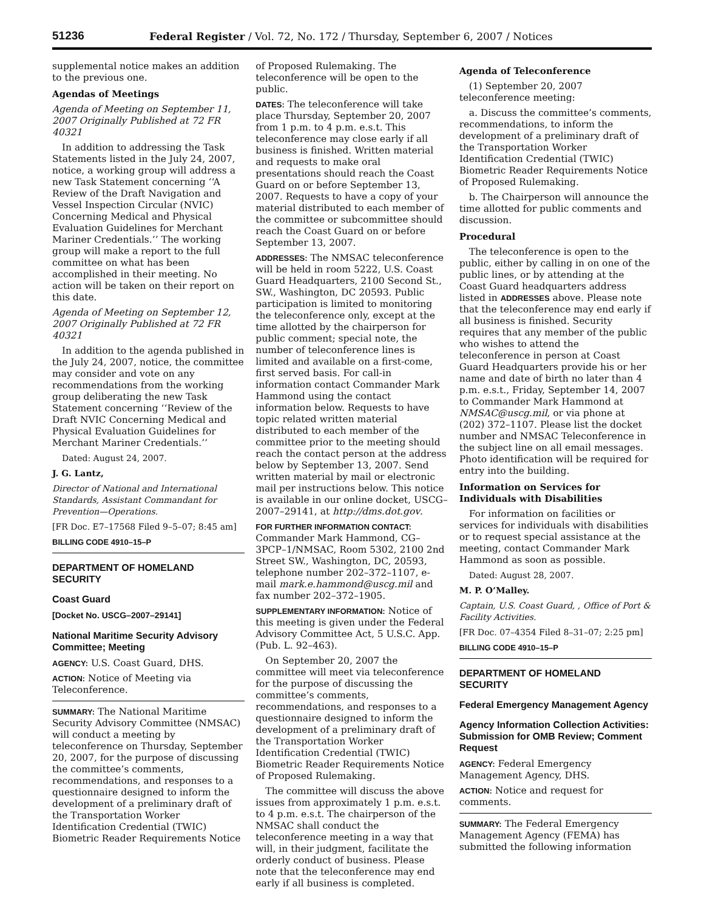51236 Federal Register / Vol. 72, No. 172 / Thursday, September 6, 2007 / Notices
supplemental notice makes an addition to the previous one.
Agendas of Meetings
Agenda of Meeting on September 11, 2007 Originally Published at 72 FR 40321
In addition to addressing the Task Statements listed in the July 24, 2007, notice, a working group will address a new Task Statement concerning ‘‘A Review of the Draft Navigation and Vessel Inspection Circular (NVIC) Concerning Medical and Physical Evaluation Guidelines for Merchant Mariner Credentials.’’ The working group will make a report to the full committee on what has been accomplished in their meeting. No action will be taken on their report on this date.
Agenda of Meeting on September 12, 2007 Originally Published at 72 FR 40321
In addition to the agenda published in the July 24, 2007, notice, the committee may consider and vote on any recommendations from the working group deliberating the new Task Statement concerning ‘‘Review of the Draft NVIC Concerning Medical and Physical Evaluation Guidelines for Merchant Mariner Credentials.’’
Dated: August 24, 2007.
J. G. Lantz,
Director of National and International Standards, Assistant Commandant for Prevention—Operations.
[FR Doc. E7–17568 Filed 9–5–07; 8:45 am]
BILLING CODE 4910–15–P
DEPARTMENT OF HOMELAND SECURITY
Coast Guard
[Docket No. USCG–2007–29141]
National Maritime Security Advisory Committee; Meeting
AGENCY: U.S. Coast Guard, DHS.
ACTION: Notice of Meeting via Teleconference.
SUMMARY: The National Maritime Security Advisory Committee (NMSAC) will conduct a meeting by teleconference on Thursday, September 20, 2007, for the purpose of discussing the committee’s comments, recommendations, and responses to a questionnaire designed to inform the development of a preliminary draft of the Transportation Worker Identification Credential (TWIC) Biometric Reader Requirements Notice
of Proposed Rulemaking. The teleconference will be open to the public.
DATES: The teleconference will take place Thursday, September 20, 2007 from 1 p.m. to 4 p.m. e.s.t. This teleconference may close early if all business is finished. Written material and requests to make oral presentations should reach the Coast Guard on or before September 13, 2007. Requests to have a copy of your material distributed to each member of the committee or subcommittee should reach the Coast Guard on or before September 13, 2007.
ADDRESSES: The NMSAC teleconference will be held in room 5222, U.S. Coast Guard Headquarters, 2100 Second St., SW., Washington, DC 20593. Public participation is limited to monitoring the teleconference only, except at the time allotted by the chairperson for public comment; special note, the number of teleconference lines is limited and available on a first-come, first served basis. For call-in information contact Commander Mark Hammond using the contact information below. Requests to have topic related written material distributed to each member of the committee prior to the meeting should reach the contact person at the address below by September 13, 2007. Send written material by mail or electronic mail per instructions below. This notice is available in our online docket, USCG–2007–29141, at http://dms.dot.gov.
FOR FURTHER INFORMATION CONTACT: Commander Mark Hammond, CG–3PCP–1/NMSAC, Room 5302, 2100 2nd Street SW., Washington, DC, 20593, telephone number 202–372–1107, e-mail mark.e.hammond@uscg.mil and fax number 202–372–1905.
SUPPLEMENTARY INFORMATION: Notice of this meeting is given under the Federal Advisory Committee Act, 5 U.S.C. App. (Pub. L. 92–463).
On September 20, 2007 the committee will meet via teleconference for the purpose of discussing the committee’s comments, recommendations, and responses to a questionnaire designed to inform the development of a preliminary draft of the Transportation Worker Identification Credential (TWIC) Biometric Reader Requirements Notice of Proposed Rulemaking.
The committee will discuss the above issues from approximately 1 p.m. e.s.t. to 4 p.m. e.s.t. The chairperson of the NMSAC shall conduct the teleconference meeting in a way that will, in their judgment, facilitate the orderly conduct of business. Please note that the teleconference may end early if all business is completed.
Agenda of Teleconference
(1) September 20, 2007 teleconference meeting:
a. Discuss the committee’s comments, recommendations, to inform the development of a preliminary draft of the Transportation Worker Identification Credential (TWIC) Biometric Reader Requirements Notice of Proposed Rulemaking.
b. The Chairperson will announce the time allotted for public comments and discussion.
Procedural
The teleconference is open to the public, either by calling in on one of the public lines, or by attending at the Coast Guard headquarters address listed in ADDRESSES above. Please note that the teleconference may end early if all business is finished. Security requires that any member of the public who wishes to attend the teleconference in person at Coast Guard Headquarters provide his or her name and date of birth no later than 4 p.m. e.s.t., Friday, September 14, 2007 to Commander Mark Hammond at NMSAC@uscg.mil, or via phone at (202) 372–1107. Please list the docket number and NMSAC Teleconference in the subject line on all email messages. Photo identification will be required for entry into the building.
Information on Services for Individuals with Disabilities
For information on facilities or services for individuals with disabilities or to request special assistance at the meeting, contact Commander Mark Hammond as soon as possible.
Dated: August 28, 2007.
M. P. O’Malley.
Captain, U.S. Coast Guard, , Office of Port & Facility Activities.
[FR Doc. 07–4354 Filed 8–31–07; 2:25 pm]
BILLING CODE 4910–15–P
DEPARTMENT OF HOMELAND SECURITY
Federal Emergency Management Agency
Agency Information Collection Activities: Submission for OMB Review; Comment Request
AGENCY: Federal Emergency Management Agency, DHS.
ACTION: Notice and request for comments.
SUMMARY: The Federal Emergency Management Agency (FEMA) has submitted the following information